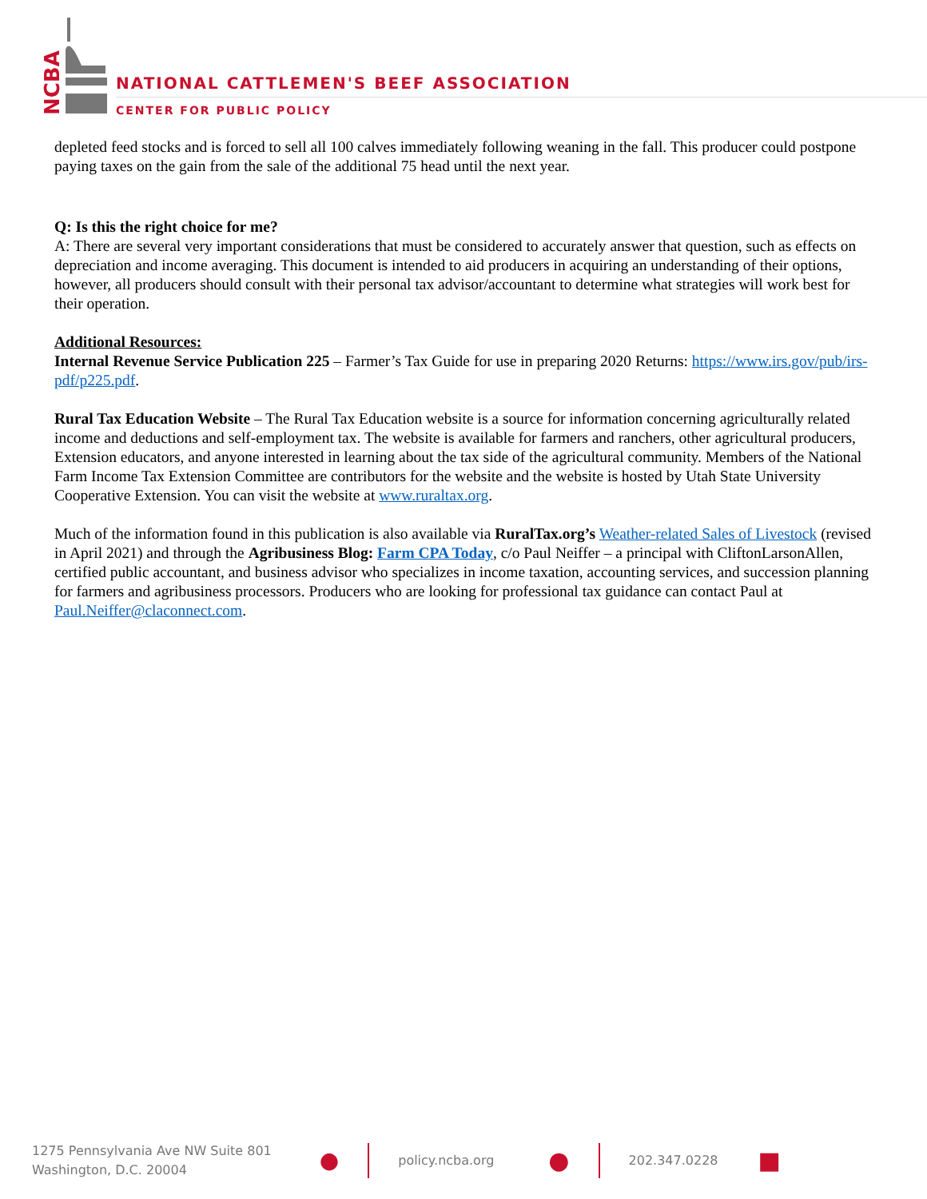NCBA
NATIONAL CATTLEMEN'S BEEF ASSOCIATION
CENTER FOR PUBLIC POLICY
depleted feed stocks and is forced to sell all 100 calves immediately following weaning in the fall. This producer could postpone paying taxes on the gain from the sale of the additional 75 head until the next year.
Q: Is this the right choice for me?
A: There are several very important considerations that must be considered to accurately answer that question, such as effects on depreciation and income averaging. This document is intended to aid producers in acquiring an understanding of their options, however, all producers should consult with their personal tax advisor/accountant to determine what strategies will work best for their operation.
Additional Resources:
Internal Revenue Service Publication 225 – Farmer’s Tax Guide for use in preparing 2020 Returns: https://www.irs.gov/pub/irs-pdf/p225.pdf.
Rural Tax Education Website – The Rural Tax Education website is a source for information concerning agriculturally related income and deductions and self-employment tax. The website is available for farmers and ranchers, other agricultural producers, Extension educators, and anyone interested in learning about the tax side of the agricultural community. Members of the National Farm Income Tax Extension Committee are contributors for the website and the website is hosted by Utah State University Cooperative Extension. You can visit the website at www.ruraltax.org.
Much of the information found in this publication is also available via RuralTax.org’s Weather-related Sales of Livestock (revised in April 2021) and through the Agribusiness Blog: Farm CPA Today, c/o Paul Neiffer – a principal with CliftonLarsonAllen, certified public accountant, and business advisor who specializes in income taxation, accounting services, and succession planning for farmers and agribusiness processors. Producers who are looking for professional tax guidance can contact Paul at Paul.Neiffer@claconnect.com.
1275 Pennsylvania Ave NW Suite 801
Washington, D.C. 20004
●
policy.ncba.org
●
202.347.0228
■